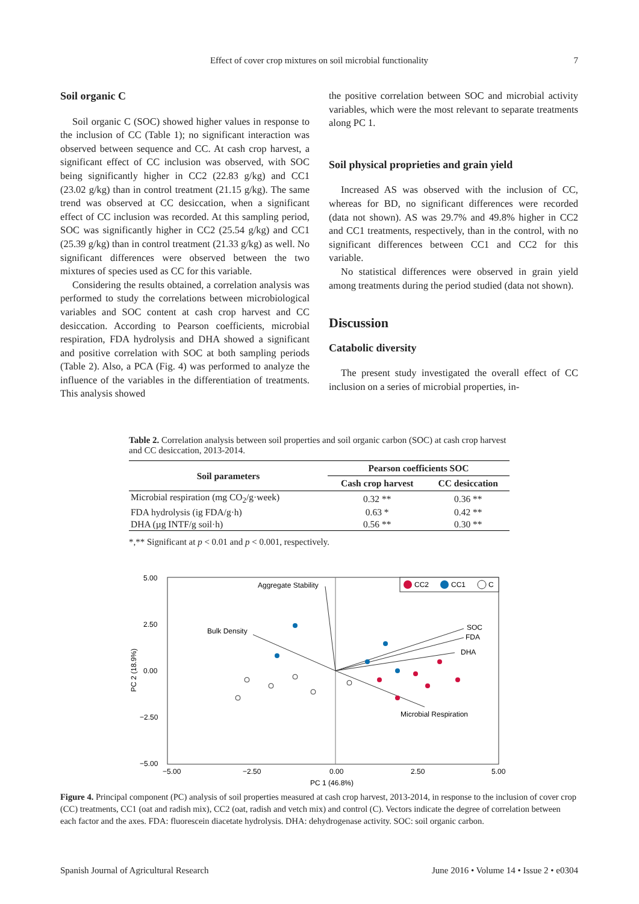Effect of cover crop mixtures on soil microbial functionality 7
Soil organic C
Soil organic C (SOC) showed higher values in response to the inclusion of CC (Table 1); no significant interaction was observed between sequence and CC. At cash crop harvest, a significant effect of CC inclusion was observed, with SOC being significantly higher in CC2 (22.83 g/kg) and CC1 (23.02 g/kg) than in control treatment (21.15 g/kg). The same trend was observed at CC desiccation, when a significant effect of CC inclusion was recorded. At this sampling period, SOC was significantly higher in CC2 (25.54 g/kg) and CC1 (25.39 g/kg) than in control treatment (21.33 g/kg) as well. No significant differences were observed between the two mixtures of species used as CC for this variable.
Considering the results obtained, a correlation analysis was performed to study the correlations between microbiological variables and SOC content at cash crop harvest and CC desiccation. According to Pearson coefficients, microbial respiration, FDA hydrolysis and DHA showed a significant and positive correlation with SOC at both sampling periods (Table 2). Also, a PCA (Fig. 4) was performed to analyze the influence of the variables in the differentiation of treatments. This analysis showed
the positive correlation between SOC and microbial activity variables, which were the most relevant to separate treatments along PC 1.
Soil physical proprieties and grain yield
Increased AS was observed with the inclusion of CC, whereas for BD, no significant differences were recorded (data not shown). AS was 29.7% and 49.8% higher in CC2 and CC1 treatments, respectively, than in the control, with no significant differences between CC1 and CC2 for this variable.
No statistical differences were observed in grain yield among treatments during the period studied (data not shown).
Discussion
Catabolic diversity
The present study investigated the overall effect of CC inclusion on a series of microbial properties, in-
Table 2. Correlation analysis between soil properties and soil organic carbon (SOC) at cash crop harvest and CC desiccation, 2013-2014.
| Soil parameters | Pearson coefficients SOC | |
| --- | --- | --- |
| | Cash crop harvest | CC desiccation |
| Microbial respiration (mg CO<sub>2</sub>/g·week) | 0.32 ** | 0.36 ** |
| FDA hydrolysis (ig FDA/g·h) | 0.63 * | 0.42 ** |
| DHA (µg INTF/g soil·h) | 0.56 ** | 0.30 ** |
*,** Significant at p < 0.01 and p < 0.001, respectively.
5.00
2.50
0.00
−2.50
−5.00
−5.00
−2.50
0.00
2.50
5.00
PC 1 (46.8%)
PC 2 (18.9%)
Aggregate Stability
Bulk Density
SOC
FDA
DHA
Microbial Respiration
CC2
CC1
C
Figure 4. Principal component (PC) analysis of soil properties measured at cash crop harvest, 2013-2014, in response to the inclusion of cover crop (CC) treatments, CC1 (oat and radish mix), CC2 (oat, radish and vetch mix) and control (C). Vectors indicate the degree of correlation between each factor and the axes. FDA: fluorescein diacetate hydrolysis. DHA: dehydrogenase activity. SOC: soil organic carbon.
Spanish Journal of Agricultural Research June 2016 • Volume 14 • Issue 2 • e0304